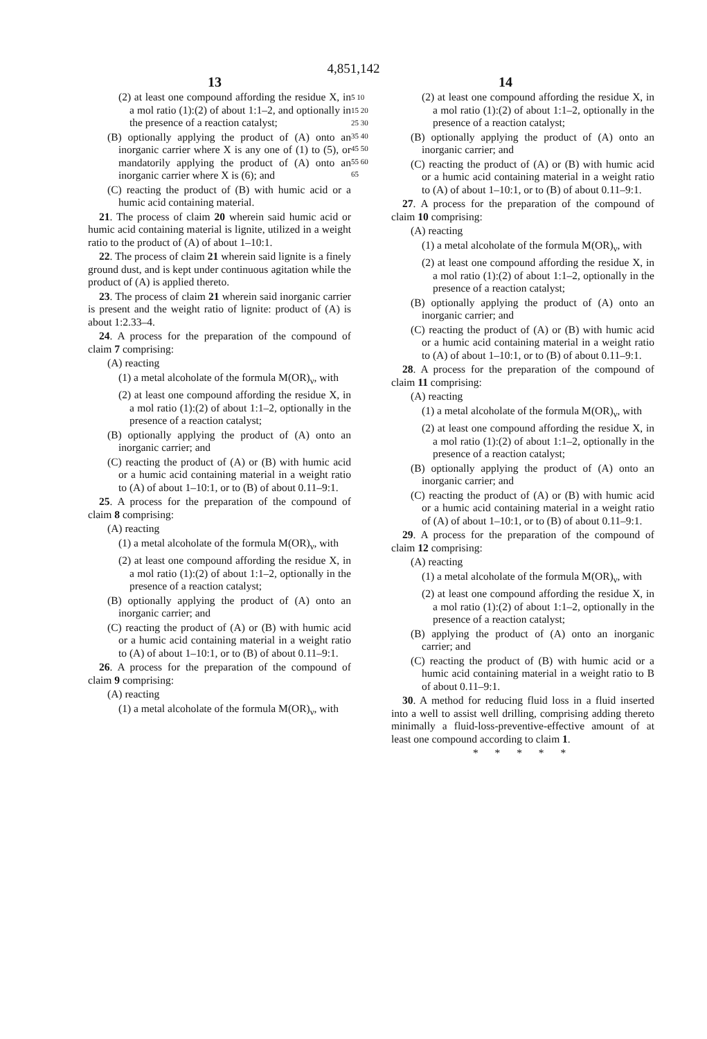4,851,142
13 14
(2) at least one compound affording the residue X, in a mol ratio (1):(2) of about 1:1–2, and optionally in the presence of a reaction catalyst;
(B) optionally applying the product of (A) onto an inorganic carrier where X is any one of (1) to (5), or mandatorily applying the product of (A) onto an inorganic carrier where X is (6); and
(C) reacting the product of (B) with humic acid or a humic acid containing material.
21. The process of claim 20 wherein said humic acid or humic acid containing material is lignite, utilized in a weight ratio to the product of (A) of about 1–10:1.
22. The process of claim 21 wherein said lignite is a finely ground dust, and is kept under continuous agitation while the product of (A) is applied thereto.
23. The process of claim 21 wherein said inorganic carrier is present and the weight ratio of lignite: product of (A) is about 1:2.33–4.
24. A process for the preparation of the compound of claim 7 comprising:
(A) reacting
(1) a metal alcoholate of the formula M(OR)<sub>ν</sub>, with
(2) at least one compound affording the residue X, in a mol ratio (1):(2) of about 1:1–2, optionally in the presence of a reaction catalyst;
(B) optionally applying the product of (A) onto an inorganic carrier; and
(C) reacting the product of (A) or (B) with humic acid or a humic acid containing material in a weight ratio to (A) of about 1–10:1, or to (B) of about 0.11–9:1.
25. A process for the preparation of the compound of claim 8 comprising:
(A) reacting
(1) a metal alcoholate of the formula M(OR)<sub>ν</sub>, with
(2) at least one compound affording the residue X, in a mol ratio (1):(2) of about 1:1–2, optionally in the presence of a reaction catalyst;
(B) optionally applying the product of (A) onto an inorganic carrier; and
(C) reacting the product of (A) or (B) with humic acid or a humic acid containing material in a weight ratio to (A) of about 1–10:1, or to (B) of about 0.11–9:1.
26. A process for the preparation of the compound of claim 9 comprising:
(A) reacting
(1) a metal alcoholate of the formula M(OR)<sub>ν</sub>, with
5 10 15 20 25 30 35 40 45 50 55 60 65
(2) at least one compound affording the residue X, in a mol ratio (1):(2) of about 1:1–2, optionally in the presence of a reaction catalyst;
(B) optionally applying the product of (A) onto an inorganic carrier; and
(C) reacting the product of (A) or (B) with humic acid or a humic acid containing material in a weight ratio to (A) of about 1–10:1, or to (B) of about 0.11–9:1.
27. A process for the preparation of the compound of claim 10 comprising:
(A) reacting
(1) a metal alcoholate of the formula M(OR)<sub>ν</sub>, with
(2) at least one compound affording the residue X, in a mol ratio (1):(2) of about 1:1–2, optionally in the presence of a reaction catalyst;
(B) optionally applying the product of (A) onto an inorganic carrier; and
(C) reacting the product of (A) or (B) with humic acid or a humic acid containing material in a weight ratio to (A) of about 1–10:1, or to (B) of about 0.11–9:1.
28. A process for the preparation of the compound of claim 11 comprising:
(A) reacting
(1) a metal alcoholate of the formula M(OR)<sub>ν</sub>, with
(2) at least one compound affording the residue X, in a mol ratio (1):(2) of about 1:1–2, optionally in the presence of a reaction catalyst;
(B) optionally applying the product of (A) onto an inorganic carrier; and
(C) reacting the product of (A) or (B) with humic acid or a humic acid containing material in a weight ratio of (A) of about 1–10:1, or to (B) of about 0.11–9:1.
29. A process for the preparation of the compound of claim 12 comprising:
(A) reacting
(1) a metal alcoholate of the formula M(OR)<sub>ν</sub>, with
(2) at least one compound affording the residue X, in a mol ratio (1):(2) of about 1:1–2, optionally in the presence of a reaction catalyst;
(B) applying the product of (A) onto an inorganic carrier; and
(C) reacting the product of (B) with humic acid or a humic acid containing material in a weight ratio to B of about 0.11–9:1.
30. A method for reducing fluid loss in a fluid inserted into a well to assist well drilling, comprising adding thereto minimally a fluid-loss-preventive-effective amount of at least one compound according to claim 1.
* * * * *